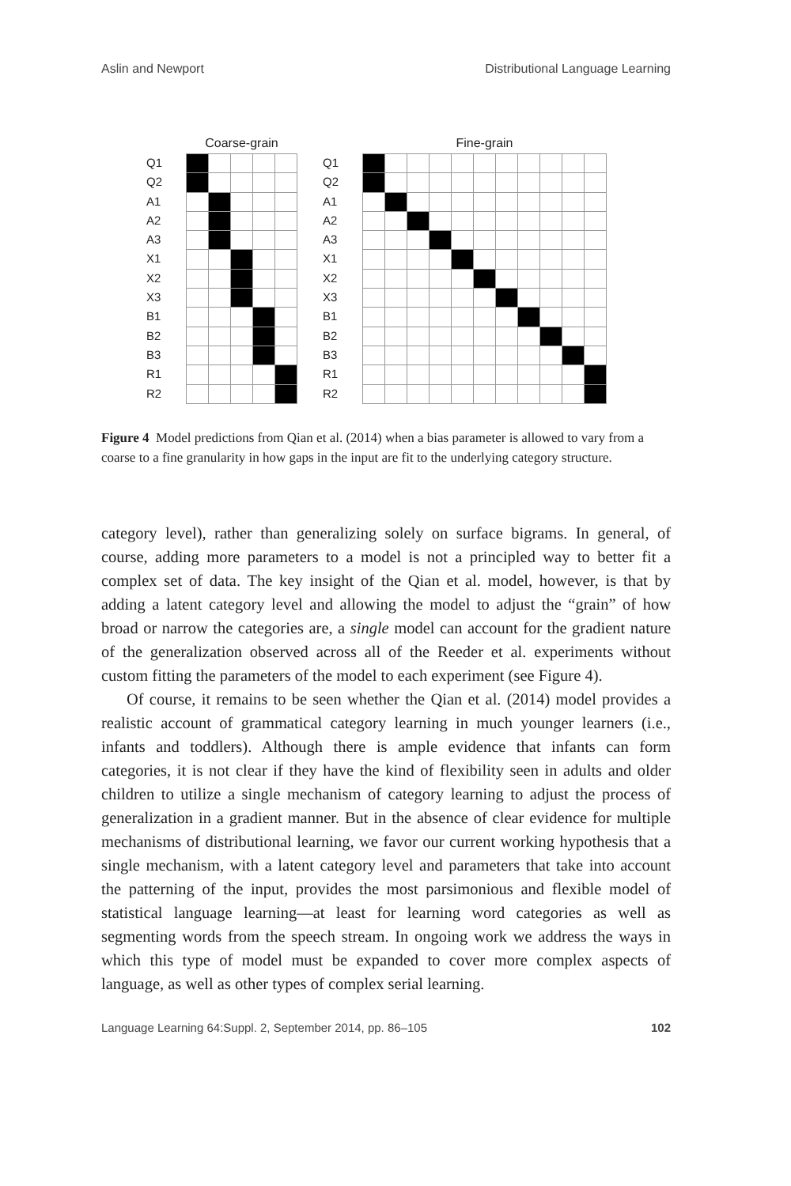Aslin and Newport Distributional Language Learning
Coarse-grain
Q1
Q2
A1
A2
A3
X1
X2
X3
B1
B2
B3
R1
R2
Fine-grain
Q1
Q2
A1
A2
A3
X1
X2
X3
B1
B2
B3
R1
R2
Figure 4 Model predictions from Qian et al. (2014) when a bias parameter is allowed to vary from a coarse to a fine granularity in how gaps in the input are fit to the underlying category structure.
category level), rather than generalizing solely on surface bigrams. In general, of course, adding more parameters to a model is not a principled way to better fit a complex set of data. The key insight of the Qian et al. model, however, is that by adding a latent category level and allowing the model to adjust the “grain” of how broad or narrow the categories are, a single model can account for the gradient nature of the generalization observed across all of the Reeder et al. experiments without custom fitting the parameters of the model to each experiment (see Figure 4).
Of course, it remains to be seen whether the Qian et al. (2014) model provides a realistic account of grammatical category learning in much younger learners (i.e., infants and toddlers). Although there is ample evidence that infants can form categories, it is not clear if they have the kind of flexibility seen in adults and older children to utilize a single mechanism of category learning to adjust the process of generalization in a gradient manner. But in the absence of clear evidence for multiple mechanisms of distributional learning, we favor our current working hypothesis that a single mechanism, with a latent category level and parameters that take into account the patterning of the input, provides the most parsimonious and flexible model of statistical language learning—at least for learning word categories as well as segmenting words from the speech stream. In ongoing work we address the ways in which this type of model must be expanded to cover more complex aspects of language, as well as other types of complex serial learning.
Language Learning 64:Suppl. 2, September 2014, pp. 86–105 102